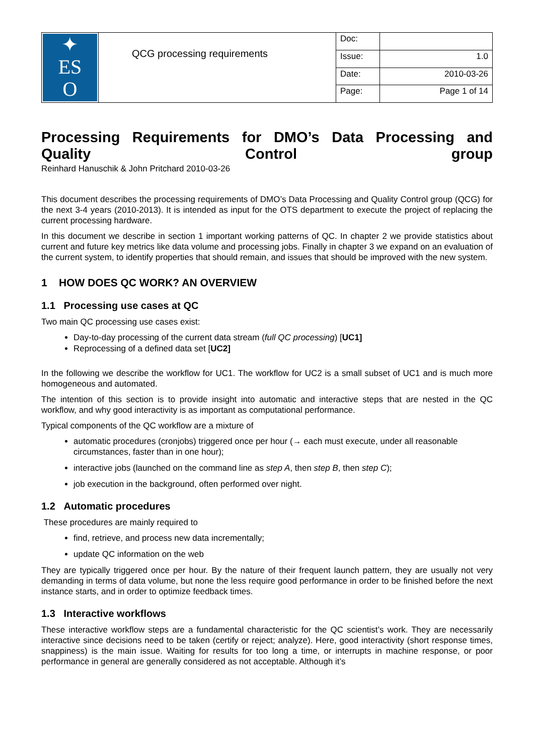| ✦ ES O | QCG processing requirements | Doc: | |
| | | Issue: | 1.0 |
| | | Date: | 2010-03-26 |
| | | Page: | Page 1 of 14 |
Processing Requirements for DMO’s Data Processing and
Quality Control group
Reinhard Hanuschik & John Pritchard 2010-03-26
This document describes the processing requirements of DMO’s Data Processing and Quality Control group (QCG) for the next 3-4 years (2010-2013). It is intended as input for the OTS department to execute the project of replacing the current processing hardware.
In this document we describe in section 1 important working patterns of QC. In chapter 2 we provide statistics about current and future key metrics like data volume and processing jobs. Finally in chapter 3 we expand on an evaluation of the current system, to identify properties that should remain, and issues that should be improved with the new system.
1 HOW DOES QC WORK? AN OVERVIEW
1.1 Processing use cases at QC
Two main QC processing use cases exist:
Day-to-day processing of the current data stream (full QC processing) [UC1]
Reprocessing of a defined data set [UC2]
In the following we describe the workflow for UC1. The workflow for UC2 is a small subset of UC1 and is much more homogeneous and automated.
The intention of this section is to provide insight into automatic and interactive steps that are nested in the QC workflow, and why good interactivity is as important as computational performance.
Typical components of the QC workflow are a mixture of
automatic procedures (cronjobs) triggered once per hour (→ each must execute, under all reasonable circumstances, faster than in one hour);
interactive jobs (launched on the command line as step A, then step B, then step C);
job execution in the background, often performed over night.
1.2 Automatic procedures
These procedures are mainly required to
find, retrieve, and process new data incrementally;
update QC information on the web
They are typically triggered once per hour. By the nature of their frequent launch pattern, they are usually not very demanding in terms of data volume, but none the less require good performance in order to be finished before the next instance starts, and in order to optimize feedback times.
1.3 Interactive workflows
These interactive workflow steps are a fundamental characteristic for the QC scientist’s work. They are necessarily interactive since decisions need to be taken (certify or reject; analyze). Here, good interactivity (short response times, snappiness) is the main issue. Waiting for results for too long a time, or interrupts in machine response, or poor performance in general are generally considered as not acceptable. Although it’s